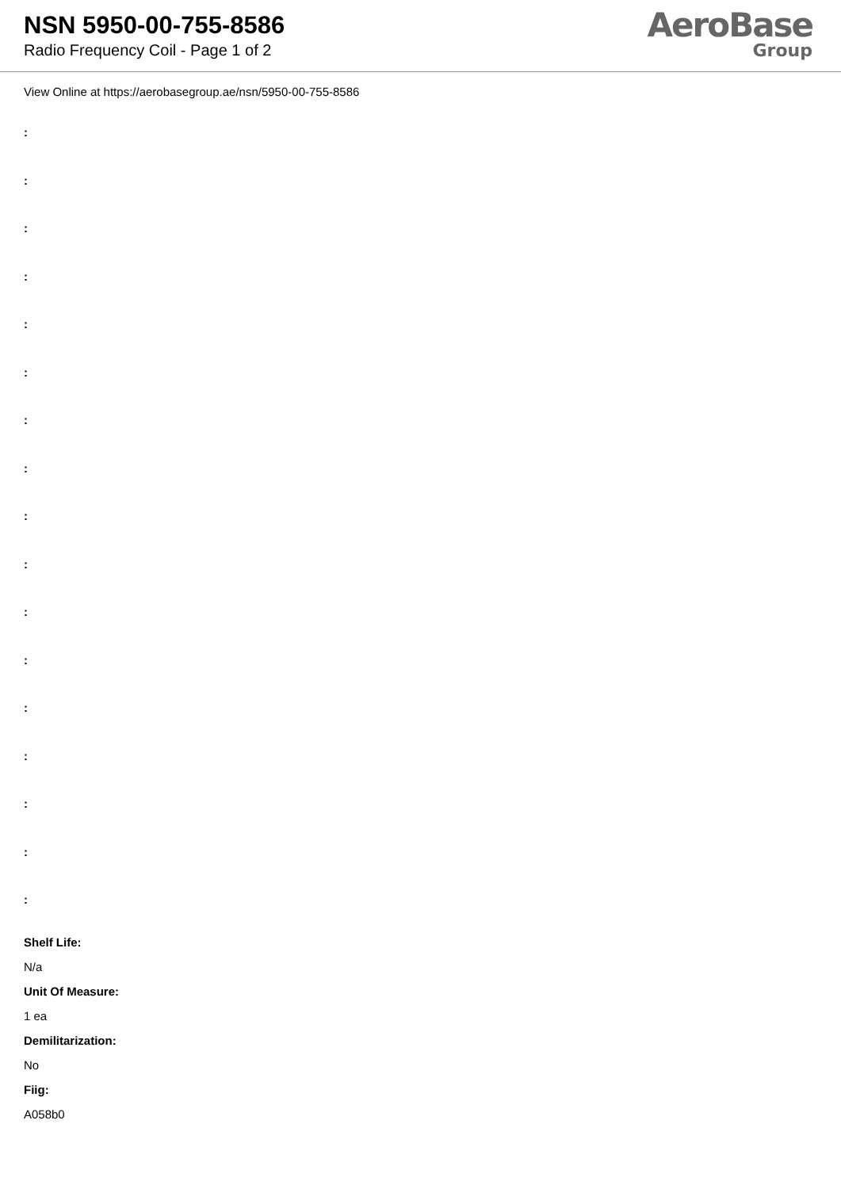NSN 5950-00-755-8586
Radio Frequency Coil - Page 1 of 2
AeroBase
Group
View Online at https://aerobasegroup.ae/nsn/5950-00-755-8586
:
:
:
:
:
:
:
:
:
:
:
:
:
:
:
:
:
Shelf Life:
N/a
Unit Of Measure:
1 ea
Demilitarization:
No
Fiig:
A058b0